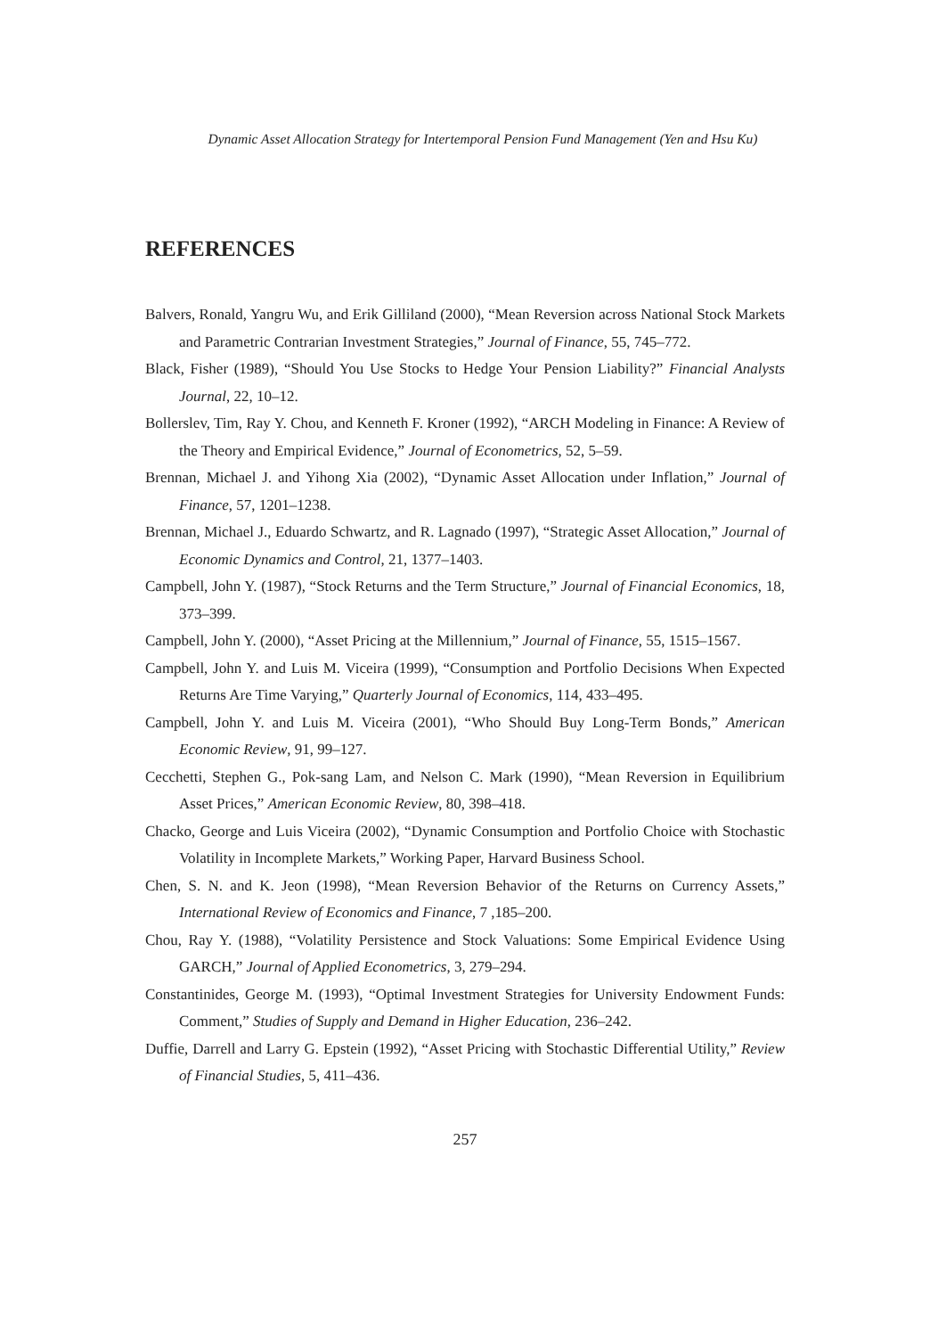Dynamic Asset Allocation Strategy for Intertemporal Pension Fund Management (Yen and Hsu Ku)
REFERENCES
Balvers, Ronald, Yangru Wu, and Erik Gilliland (2000), “Mean Reversion across National Stock Markets and Parametric Contrarian Investment Strategies,” Journal of Finance, 55, 745–772.
Black, Fisher (1989), “Should You Use Stocks to Hedge Your Pension Liability?” Financial Analysts Journal, 22, 10–12.
Bollerslev, Tim, Ray Y. Chou, and Kenneth F. Kroner (1992), “ARCH Modeling in Finance: A Review of the Theory and Empirical Evidence,” Journal of Econometrics, 52, 5–59.
Brennan, Michael J. and Yihong Xia (2002), “Dynamic Asset Allocation under Inflation,” Journal of Finance, 57, 1201–1238.
Brennan, Michael J., Eduardo Schwartz, and R. Lagnado (1997), “Strategic Asset Allocation,” Journal of Economic Dynamics and Control, 21, 1377–1403.
Campbell, John Y. (1987), “Stock Returns and the Term Structure,” Journal of Financial Economics, 18, 373–399.
Campbell, John Y. (2000), “Asset Pricing at the Millennium,” Journal of Finance, 55, 1515–1567.
Campbell, John Y. and Luis M. Viceira (1999), “Consumption and Portfolio Decisions When Expected Returns Are Time Varying,” Quarterly Journal of Economics, 114, 433–495.
Campbell, John Y. and Luis M. Viceira (2001), “Who Should Buy Long-Term Bonds,” American Economic Review, 91, 99–127.
Cecchetti, Stephen G., Pok-sang Lam, and Nelson C. Mark (1990), “Mean Reversion in Equilibrium Asset Prices,” American Economic Review, 80, 398–418.
Chacko, George and Luis Viceira (2002), “Dynamic Consumption and Portfolio Choice with Stochastic Volatility in Incomplete Markets,” Working Paper, Harvard Business School.
Chen, S. N. and K. Jeon (1998), “Mean Reversion Behavior of the Returns on Currency Assets,” International Review of Economics and Finance, 7 ,185–200.
Chou, Ray Y. (1988), “Volatility Persistence and Stock Valuations: Some Empirical Evidence Using GARCH,” Journal of Applied Econometrics, 3, 279–294.
Constantinides, George M. (1993), “Optimal Investment Strategies for University Endowment Funds: Comment,” Studies of Supply and Demand in Higher Education, 236–242.
Duffie, Darrell and Larry G. Epstein (1992), “Asset Pricing with Stochastic Differential Utility,” Review of Financial Studies, 5, 411–436.
257